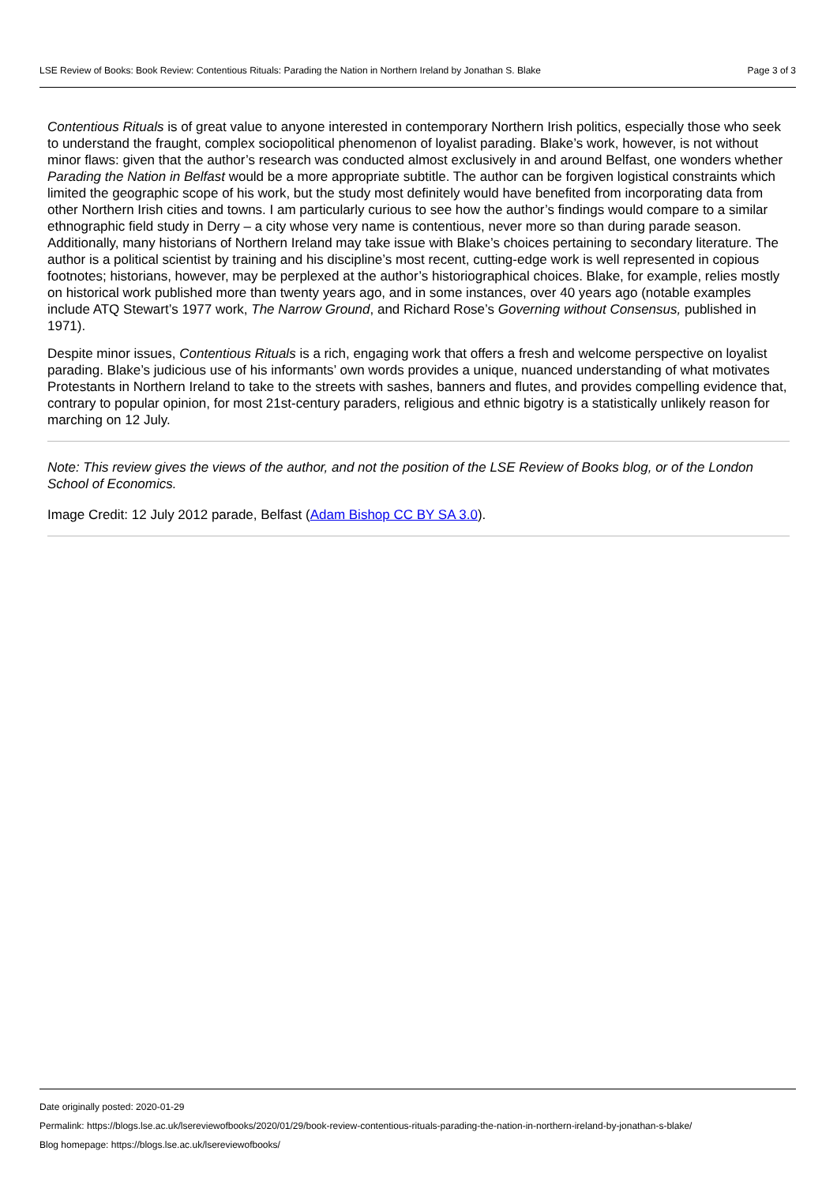LSE Review of Books: Book Review: Contentious Rituals: Parading the Nation in Northern Ireland by Jonathan S. Blake Page 3 of 3
Contentious Rituals is of great value to anyone interested in contemporary Northern Irish politics, especially those who seek to understand the fraught, complex sociopolitical phenomenon of loyalist parading. Blake’s work, however, is not without minor flaws: given that the author’s research was conducted almost exclusively in and around Belfast, one wonders whether Parading the Nation in Belfast would be a more appropriate subtitle. The author can be forgiven logistical constraints which limited the geographic scope of his work, but the study most definitely would have benefited from incorporating data from other Northern Irish cities and towns. I am particularly curious to see how the author’s findings would compare to a similar ethnographic field study in Derry – a city whose very name is contentious, never more so than during parade season. Additionally, many historians of Northern Ireland may take issue with Blake’s choices pertaining to secondary literature. The author is a political scientist by training and his discipline’s most recent, cutting-edge work is well represented in copious footnotes; historians, however, may be perplexed at the author’s historiographical choices. Blake, for example, relies mostly on historical work published more than twenty years ago, and in some instances, over 40 years ago (notable examples include ATQ Stewart’s 1977 work, The Narrow Ground, and Richard Rose’s Governing without Consensus, published in 1971).
Despite minor issues, Contentious Rituals is a rich, engaging work that offers a fresh and welcome perspective on loyalist parading. Blake’s judicious use of his informants’ own words provides a unique, nuanced understanding of what motivates Protestants in Northern Ireland to take to the streets with sashes, banners and flutes, and provides compelling evidence that, contrary to popular opinion, for most 21st-century paraders, religious and ethnic bigotry is a statistically unlikely reason for marching on 12 July.
Note: This review gives the views of the author, and not the position of the LSE Review of Books blog, or of the London School of Economics.
Image Credit: 12 July 2012 parade, Belfast (Adam Bishop CC BY SA 3.0).
Date originally posted: 2020-01-29
Permalink: https://blogs.lse.ac.uk/lsereviewofbooks/2020/01/29/book-review-contentious-rituals-parading-the-nation-in-northern-ireland-by-jonathan-s-blake/
Blog homepage: https://blogs.lse.ac.uk/lsereviewofbooks/